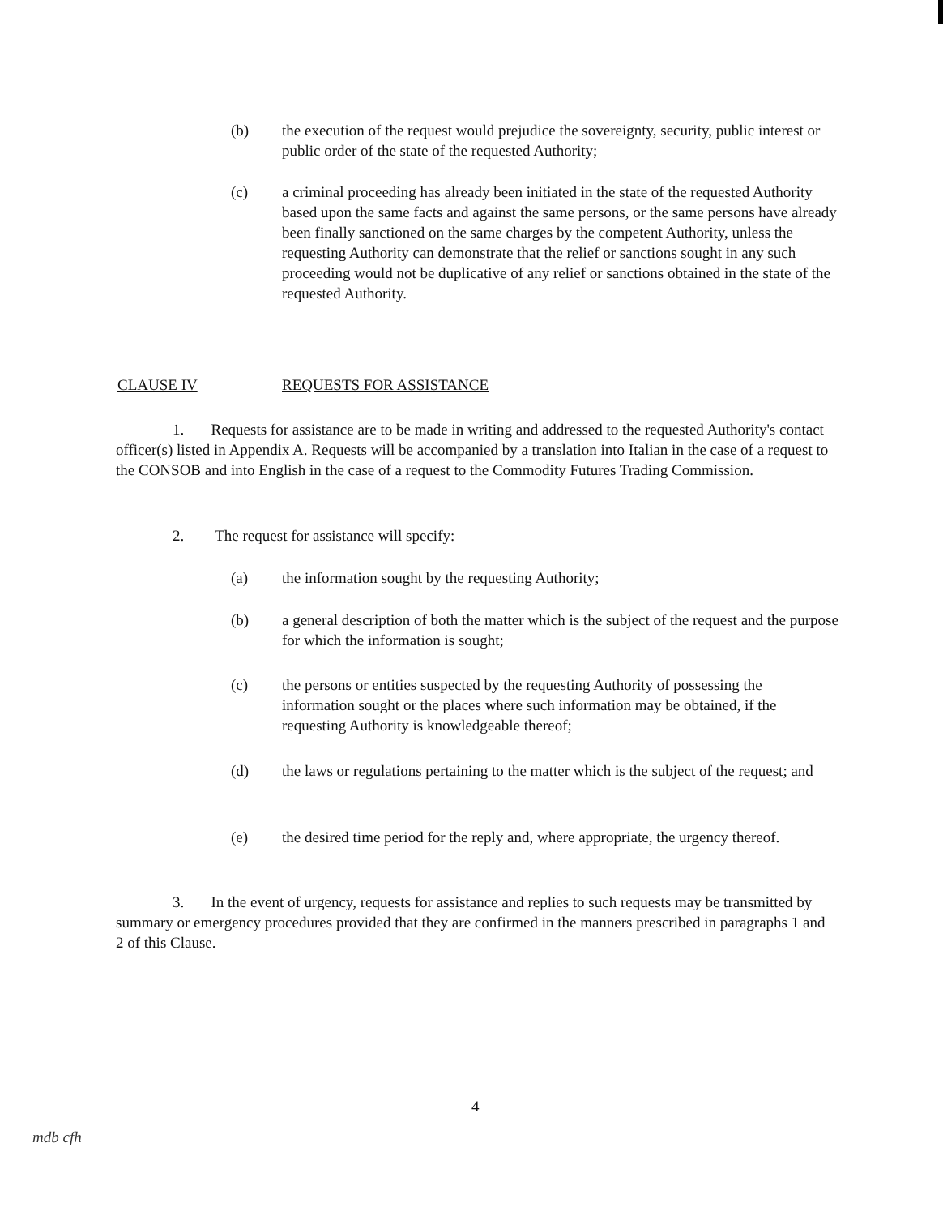(b) the execution of the request would prejudice the sovereignty, security, public interest or public order of the state of the requested Authority;
(c) a criminal proceeding has already been initiated in the state of the requested Authority based upon the same facts and against the same persons, or the same persons have already been finally sanctioned on the same charges by the competent Authority, unless the requesting Authority can demonstrate that the relief or sanctions sought in any such proceeding would not be duplicative of any relief or sanctions obtained in the state of the requested Authority.
CLAUSE IV REQUESTS FOR ASSISTANCE
1. Requests for assistance are to be made in writing and addressed to the requested Authority's contact officer(s) listed in Appendix A. Requests will be accompanied by a translation into Italian in the case of a request to the CONSOB and into English in the case of a request to the Commodity Futures Trading Commission.
2. The request for assistance will specify:
(a) the information sought by the requesting Authority;
(b) a general description of both the matter which is the subject of the request and the purpose for which the information is sought;
(c) the persons or entities suspected by the requesting Authority of possessing the information sought or the places where such information may be obtained, if the requesting Authority is knowledgeable thereof;
(d) the laws or regulations pertaining to the matter which is the subject of the request; and
(e) the desired time period for the reply and, where appropriate, the urgency thereof.
3. In the event of urgency, requests for assistance and replies to such requests may be transmitted by summary or emergency procedures provided that they are confirmed in the manners prescribed in paragraphs 1 and 2 of this Clause.
4
mdb cfh